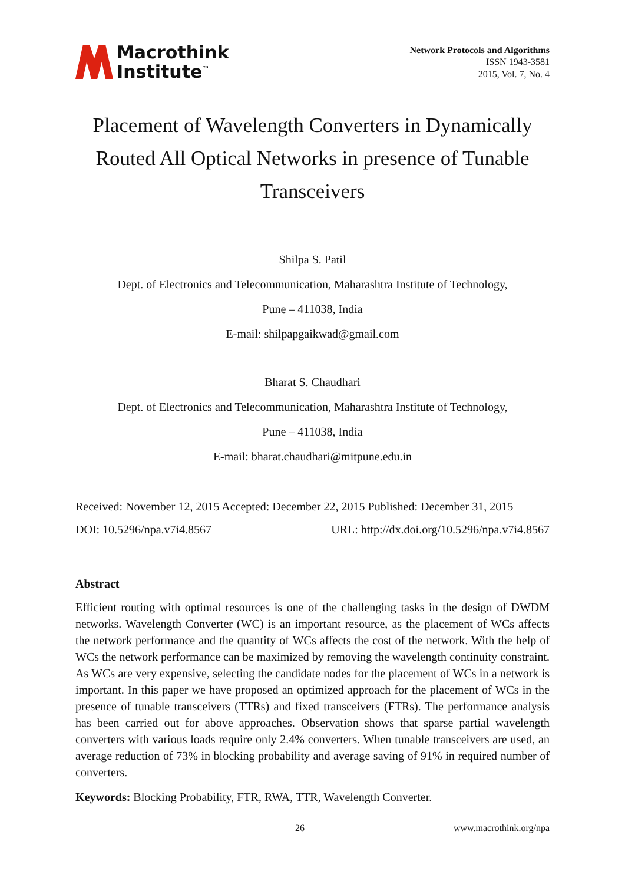Macrothink
Institute<sup>™</sup>
Network Protocols and Algorithms
ISSN 1943-3581
2015, Vol. 7, No. 4
Placement of Wavelength Converters in Dynamically Routed All Optical Networks in presence of Tunable Transceivers
Shilpa S. Patil
Dept. of Electronics and Telecommunication, Maharashtra Institute of Technology,
Pune – 411038, India
E-mail: shilpapgaikwad@gmail.com
Bharat S. Chaudhari
Dept. of Electronics and Telecommunication, Maharashtra Institute of Technology,
Pune – 411038, India
E-mail: bharat.chaudhari@mitpune.edu.in
Received: November 12, 2015 Accepted: December 22, 2015 Published: December 31, 2015
DOI: 10.5296/npa.v7i4.8567 URL: http://dx.doi.org/10.5296/npa.v7i4.8567
Abstract
Efficient routing with optimal resources is one of the challenging tasks in the design of DWDM networks. Wavelength Converter (WC) is an important resource, as the placement of WCs affects the network performance and the quantity of WCs affects the cost of the network. With the help of WCs the network performance can be maximized by removing the wavelength continuity constraint. As WCs are very expensive, selecting the candidate nodes for the placement of WCs in a network is important. In this paper we have proposed an optimized approach for the placement of WCs in the presence of tunable transceivers (TTRs) and fixed transceivers (FTRs). The performance analysis has been carried out for above approaches. Observation shows that sparse partial wavelength converters with various loads require only 2.4% converters. When tunable transceivers are used, an average reduction of 73% in blocking probability and average saving of 91% in required number of converters.
Keywords: Blocking Probability, FTR, RWA, TTR, Wavelength Converter.
26 www.macrothink.org/npa